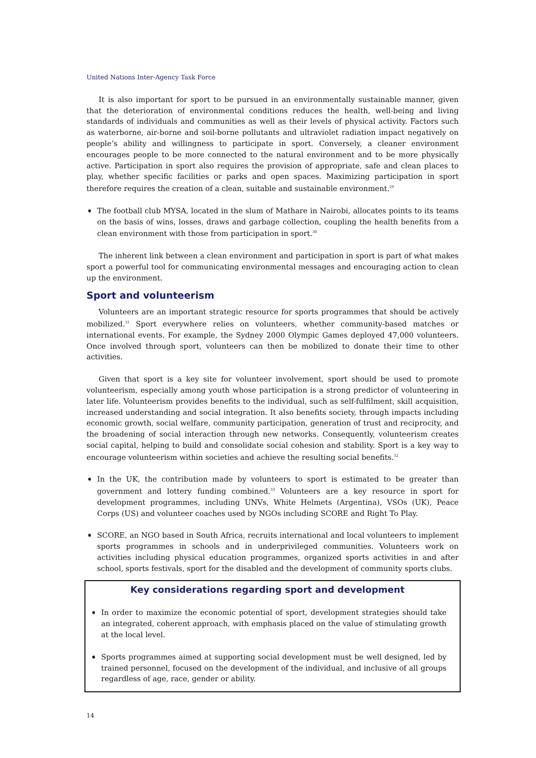United Nations Inter-Agency Task Force
It is also important for sport to be pursued in an environmentally sustainable manner, given that the deterioration of environmental conditions reduces the health, well-being and living standards of individuals and communities as well as their levels of physical activity. Factors such as waterborne, air-borne and soil-borne pollutants and ultraviolet radiation impact negatively on people’s ability and willingness to participate in sport. Conversely, a cleaner environment encourages people to be more connected to the natural environment and to be more physically active. Participation in sport also requires the provision of appropriate, safe and clean places to play, whether specific facilities or parks and open spaces. Maximizing participation in sport therefore requires the creation of a clean, suitable and sustainable environment.<sup>29</sup>
➧ The football club MYSA, located in the slum of Mathare in Nairobi, allocates points to its teams on the basis of wins, losses, draws and garbage collection, coupling the health benefits from a clean environment with those from participation in sport.<sup>30</sup>
The inherent link between a clean environment and participation in sport is part of what makes sport a powerful tool for communicating environmental messages and encouraging action to clean up the environment.
Sport and volunteerism
Volunteers are an important strategic resource for sports programmes that should be actively mobilized.<sup>31</sup> Sport everywhere relies on volunteers, whether community-based matches or international events. For example, the Sydney 2000 Olympic Games deployed 47,000 volunteers. Once involved through sport, volunteers can then be mobilized to donate their time to other activities.
Given that sport is a key site for volunteer involvement, sport should be used to promote volunteerism, especially among youth whose participation is a strong predictor of volunteering in later life. Volunteerism provides benefits to the individual, such as self-fulfilment, skill acquisition, increased understanding and social integration. It also benefits society, through impacts including economic growth, social welfare, community participation, generation of trust and reciprocity, and the broadening of social interaction through new networks. Consequently, volunteerism creates social capital, helping to build and consolidate social cohesion and stability. Sport is a key way to encourage volunteerism within societies and achieve the resulting social benefits.<sup>32</sup>
➧ In the UK, the contribution made by volunteers to sport is estimated to be greater than government and lottery funding combined.<sup>33</sup> Volunteers are a key resource in sport for development programmes, including UNVs, White Helmets (Argentina), VSOs (UK), Peace Corps (US) and volunteer coaches used by NGOs including SCORE and Right To Play.
➧ SCORE, an NGO based in South Africa, recruits international and local volunteers to implement sports programmes in schools and in underprivileged communities. Volunteers work on activities including physical education programmes, organized sports activities in and after school, sports festivals, sport for the disabled and the development of community sports clubs.
Key considerations regarding sport and development
➧ In order to maximize the economic potential of sport, development strategies should take an integrated, coherent approach, with emphasis placed on the value of stimulating growth at the local level.
➧ Sports programmes aimed at supporting social development must be well designed, led by trained personnel, focused on the development of the individual, and inclusive of all groups regardless of age, race, gender or ability.
14